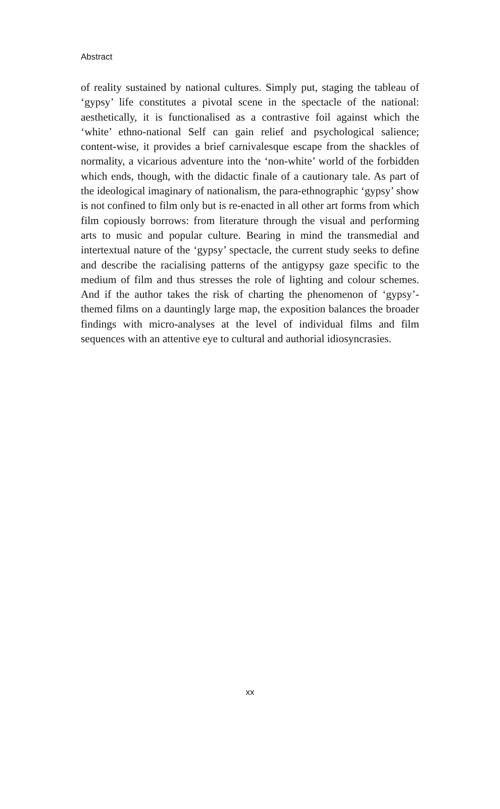Abstract
of reality sustained by national cultures. Simply put, staging the tab­leau of ‘gypsy’ life constitutes a pivotal scene in the spectacle of the national: aesthetically, it is functionalised as a contrastive foil against which the ‘white’ ethno-national Self can gain relief and psychological salience; content-wise, it provides a brief carnivalesque escape from the shackles of normality, a vicarious adventure into the ‘non-white’ world of the forbidden which ends, though, with the didactic finale of a cautionary tale. As part of the ideological imaginary of nationalism, the para-ethnographic ‘gypsy’ show is not confined to film only but is re-enacted in all other art forms from which film copiously borrows: from literature through the visual and performing arts to music and popular culture. Bearing in mind the transmedial and intertextual nature of the ‘gypsy’ spectacle, the current study seeks to define and describe the racialising patterns of the antigypsy gaze specific to the medium of film and thus stresses the role of lighting and colour schemes. And if the author takes the risk of charting the phenomenon of ‘gypsy’-themed films on a dauntingly large map, the exposition balances the broader findings with micro-analyses at the level of individual films and film sequences with an attentive eye to cultural and authorial idiosyncrasies.
xx